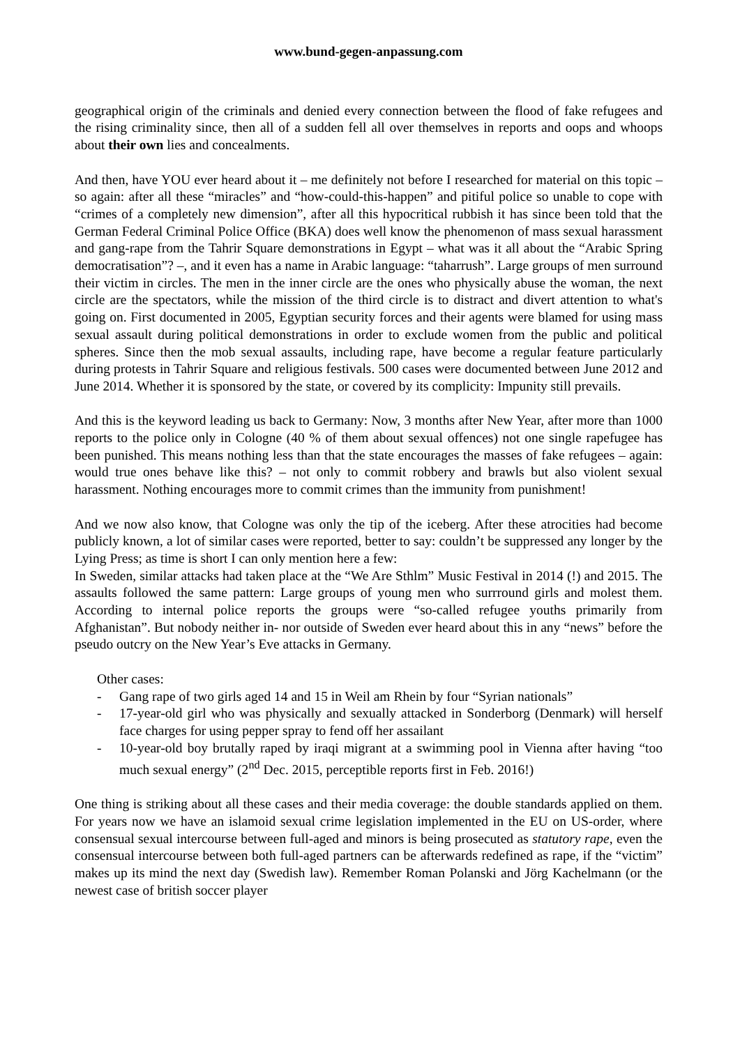www.bund-gegen-anpassung.com
geographical origin of the criminals and denied every connection between the flood of fake refugees and the rising criminality since, then all of a sudden fell all over themselves in reports and oops and whoops about their own lies and concealments.
And then, have YOU ever heard about it – me definitely not before I researched for material on this topic – so again: after all these “miracles” and “how-could-this-happen” and pitiful police so unable to cope with “crimes of a completely new dimension”, after all this hypocritical rubbish it has since been told that the German Federal Criminal Police Office (BKA) does well know the phenomenon of mass sexual harassment and gang-rape from the Tahrir Square demonstrations in Egypt – what was it all about the “Arabic Spring democratisation”? –, and it even has a name in Arabic language: “taharrush”. Large groups of men surround their victim in circles. The men in the inner circle are the ones who physically abuse the woman, the next circle are the spectators, while the mission of the third circle is to distract and divert attention to what's going on. First documented in 2005, Egyptian security forces and their agents were blamed for using mass sexual assault during political demonstrations in order to exclude women from the public and political spheres. Since then the mob sexual assaults, including rape, have become a regular feature particularly during protests in Tahrir Square and religious festivals. 500 cases were documented between June 2012 and June 2014. Whether it is sponsored by the state, or covered by its complicity: Impunity still prevails.
And this is the keyword leading us back to Germany: Now, 3 months after New Year, after more than 1000 reports to the police only in Cologne (40 % of them about sexual offences) not one single rapefugee has been punished. This means nothing less than that the state encourages the masses of fake refugees – again: would true ones behave like this? – not only to commit robbery and brawls but also violent sexual harassment. Nothing encourages more to commit crimes than the immunity from punishment!
And we now also know, that Cologne was only the tip of the iceberg. After these atrocities had become publicly known, a lot of similar cases were reported, better to say: couldn’t be suppressed any longer by the Lying Press; as time is short I can only mention here a few:
In Sweden, similar attacks had taken place at the “We Are Sthlm” Music Festival in 2014 (!) and 2015. The assaults followed the same pattern: Large groups of young men who surrround girls and molest them. According to internal police reports the groups were “so-called refugee youths primarily from Afghanistan”. But nobody neither in- nor outside of Sweden ever heard about this in any “news” before the pseudo outcry on the New Year’s Eve attacks in Germany.
Other cases:
- Gang rape of two girls aged 14 and 15 in Weil am Rhein by four “Syrian nationals”
- 17-year-old girl who was physically and sexually attacked in Sonderborg (Denmark) will herself face charges for using pepper spray to fend off her assailant
- 10-year-old boy brutally raped by iraqi migrant at a swimming pool in Vienna after having “too much sexual energy” (2<sup>nd</sup> Dec. 2015, perceptible reports first in Feb. 2016!)
One thing is striking about all these cases and their media coverage: the double standards applied on them. For years now we have an islamoid sexual crime legislation implemented in the EU on US-order, where consensual sexual intercourse between full-aged and minors is being prosecuted as statutory rape, even the consensual intercourse between both full-aged partners can be afterwards redefined as rape, if the “victim” makes up its mind the next day (Swedish law). Remember Roman Polanski and Jörg Kachelmann (or the newest case of british soccer player